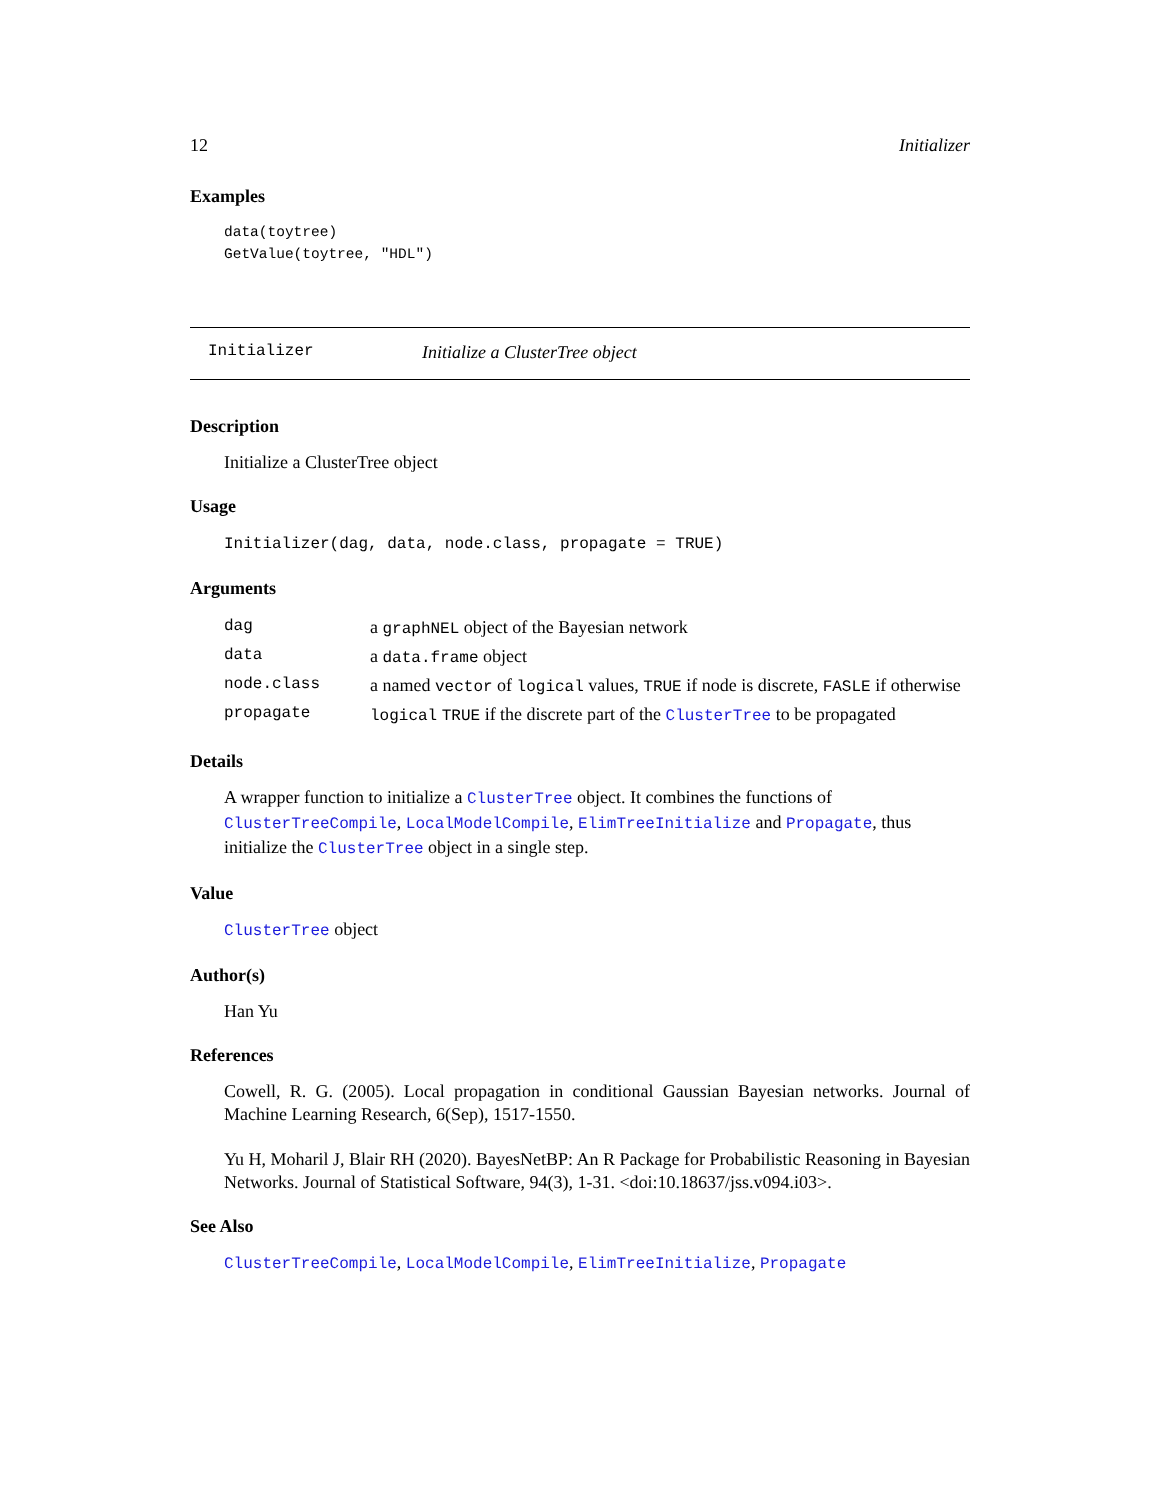12 Initializer
Examples
data(toytree)
GetValue(toytree, "HDL")
Initializer Initialize a ClusterTree object
Description
Initialize a ClusterTree object
Usage
Initializer(dag, data, node.class, propagate = TRUE)
Arguments
| dag | a graphNEL object of the Bayesian network |
| data | a data.frame object |
| node.class | a named vector of logical values, TRUE if node is discrete, FASLE if otherwise |
| propagate | logical TRUE if the discrete part of the ClusterTree to be propagated |
Details
A wrapper function to initialize a ClusterTree object. It combines the functions of ClusterTreeCompile, LocalModelCompile, ElimTreeInitialize and Propagate, thus initialize the ClusterTree object in a single step.
Value
ClusterTree object
Author(s)
Han Yu
References
Cowell, R. G. (2005). Local propagation in conditional Gaussian Bayesian networks. Journal of Machine Learning Research, 6(Sep), 1517-1550.
Yu H, Moharil J, Blair RH (2020). BayesNetBP: An R Package for Probabilistic Reasoning in Bayesian Networks. Journal of Statistical Software, 94(3), 1-31. <doi:10.18637/jss.v094.i03>.
See Also
ClusterTreeCompile, LocalModelCompile, ElimTreeInitialize, Propagate